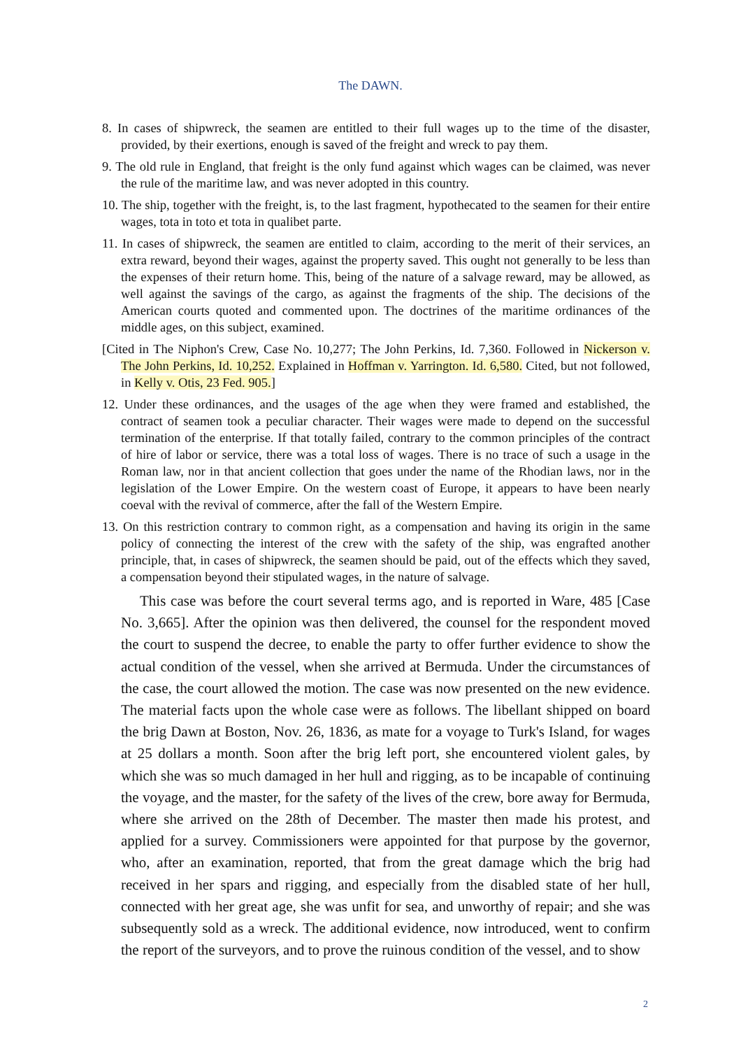The DAWN.
8. In cases of shipwreck, the seamen are entitled to their full wages up to the time of the disaster, provided, by their exertions, enough is saved of the freight and wreck to pay them.
9. The old rule in England, that freight is the only fund against which wages can be claimed, was never the rule of the maritime law, and was never adopted in this country.
10. The ship, together with the freight, is, to the last fragment, hypothecated to the seamen for their entire wages, tota in toto et tota in qualibet parte.
11. In cases of shipwreck, the seamen are entitled to claim, according to the merit of their services, an extra reward, beyond their wages, against the property saved. This ought not generally to be less than the expenses of their return home. This, being of the nature of a salvage reward, may be allowed, as well against the savings of the cargo, as against the fragments of the ship. The decisions of the American courts quoted and commented upon. The doctrines of the maritime ordinances of the middle ages, on this subject, examined.
[Cited in The Niphon's Crew, Case No. 10,277; The John Perkins, Id. 7,360. Followed in Nickerson v. The John Perkins, Id. 10,252. Explained in Hoffman v. Yarrington. Id. 6,580. Cited, but not followed, in Kelly v. Otis, 23 Fed. 905.]
12. Under these ordinances, and the usages of the age when they were framed and established, the contract of seamen took a peculiar character. Their wages were made to depend on the successful termination of the enterprise. If that totally failed, contrary to the common principles of the contract of hire of labor or service, there was a total loss of wages. There is no trace of such a usage in the Roman law, nor in that ancient collection that goes under the name of the Rhodian laws, nor in the legislation of the Lower Empire. On the western coast of Europe, it appears to have been nearly coeval with the revival of commerce, after the fall of the Western Empire.
13. On this restriction contrary to common right, as a compensation and having its origin in the same policy of connecting the interest of the crew with the safety of the ship, was engrafted another principle, that, in cases of shipwreck, the seamen should be paid, out of the effects which they saved, a compensation beyond their stipulated wages, in the nature of salvage.
This case was before the court several terms ago, and is reported in Ware, 485 [Case No. 3,665]. After the opinion was then delivered, the counsel for the respondent moved the court to suspend the decree, to enable the party to offer further evidence to show the actual condition of the vessel, when she arrived at Bermuda. Under the circumstances of the case, the court allowed the motion. The case was now presented on the new evidence. The material facts upon the whole case were as follows. The libellant shipped on board the brig Dawn at Boston, Nov. 26, 1836, as mate for a voyage to Turk's Island, for wages at 25 dollars a month. Soon after the brig left port, she encountered violent gales, by which she was so much damaged in her hull and rigging, as to be incapable of continuing the voyage, and the master, for the safety of the lives of the crew, bore away for Bermuda, where she arrived on the 28th of December. The master then made his protest, and applied for a survey. Commissioners were appointed for that purpose by the governor, who, after an examination, reported, that from the great damage which the brig had received in her spars and rigging, and especially from the disabled state of her hull, connected with her great age, she was unfit for sea, and unworthy of repair; and she was subsequently sold as a wreck. The additional evidence, now introduced, went to confirm the report of the surveyors, and to prove the ruinous condition of the vessel, and to show
2